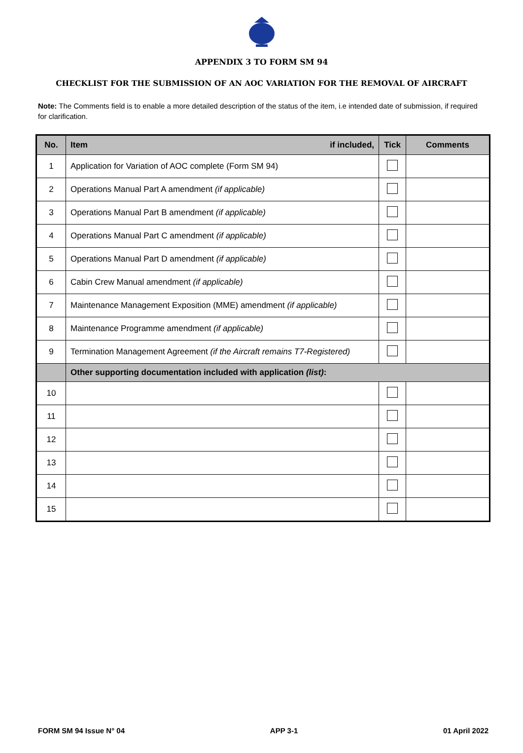APPENDIX 3 TO FORM SM 94
CHECKLIST FOR THE SUBMISSION OF AN AOC VARIATION FOR THE REMOVAL OF AIRCRAFT
Note: The Comments field is to enable a more detailed description of the status of the item, i.e intended date of submission, if required for clarification.
| No. | Item if included, | Tick | Comments |
| --- | --- | --- | --- |
| 1 | Application for Variation of AOC complete (Form SM 94) | | |
| 2 | Operations Manual Part A amendment (if applicable) | | |
| 3 | Operations Manual Part B amendment (if applicable) | | |
| 4 | Operations Manual Part C amendment (if applicable) | | |
| 5 | Operations Manual Part D amendment (if applicable) | | |
| 6 | Cabin Crew Manual amendment (if applicable) | | |
| 7 | Maintenance Management Exposition (MME) amendment (if applicable) | | |
| 8 | Maintenance Programme amendment (if applicable) | | |
| 9 | Termination Management Agreement (if the Aircraft remains T7-Registered) | | |
| | Other supporting documentation included with application (list) : | | |
| 10 | | | |
| 11 | | | |
| 12 | | | |
| 13 | | | |
| 14 | | | |
| 15 | | | |
FORM SM 94 Issue N° 04 APP 3-1 01 April 2022